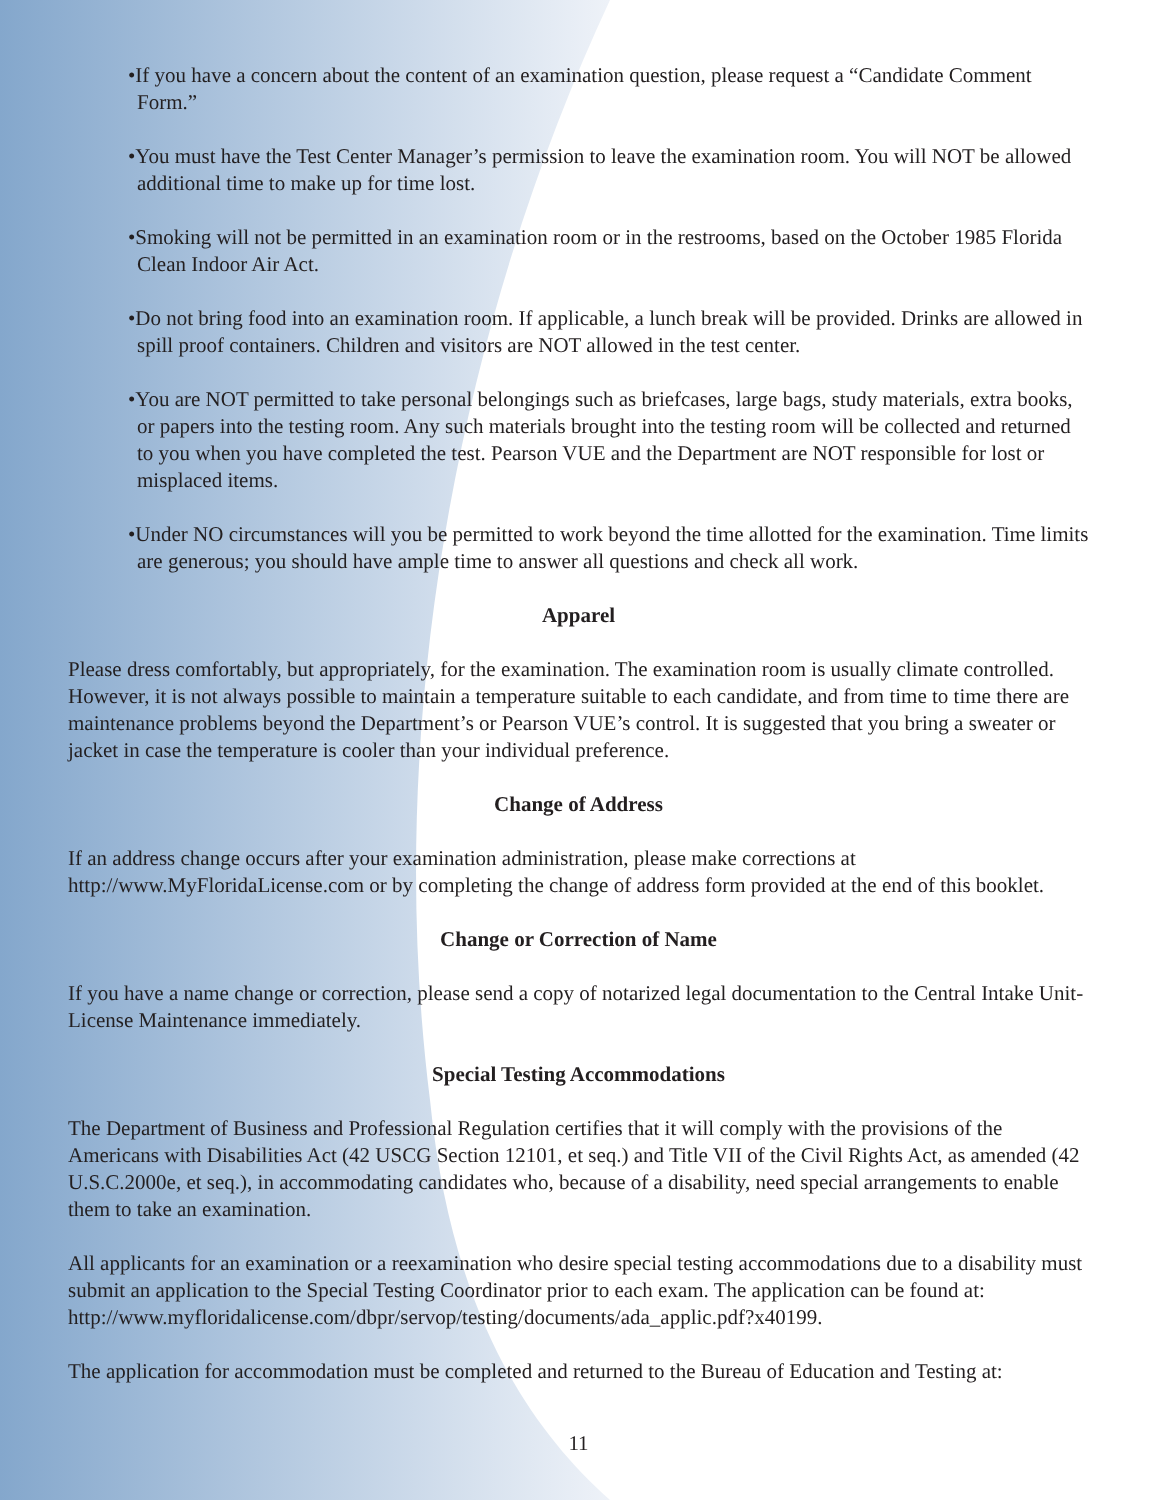•If you have a concern about the content of an examination question, please request a “Candidate Comment Form.”
•You must have the Test Center Manager’s permission to leave the examination room. You will NOT be allowed additional time to make up for time lost.
•Smoking will not be permitted in an examination room or in the restrooms, based on the October 1985 Florida Clean Indoor Air Act.
•Do not bring food into an examination room. If applicable, a lunch break will be provided. Drinks are allowed in spill proof containers. Children and visitors are NOT allowed in the test center.
•You are NOT permitted to take personal belongings such as briefcases, large bags, study materials, extra books, or papers into the testing room. Any such materials brought into the testing room will be collected and returned to you when you have completed the test. Pearson VUE and the Department are NOT responsible for lost or misplaced items.
•Under NO circumstances will you be permitted to work beyond the time allotted for the examination. Time limits are generous; you should have ample time to answer all questions and check all work.
Apparel
Please dress comfortably, but appropriately, for the examination. The examination room is usually climate controlled. However, it is not always possible to maintain a temperature suitable to each candidate, and from time to time there are maintenance problems beyond the Department’s or Pearson VUE’s control. It is suggested that you bring a sweater or jacket in case the temperature is cooler than your individual preference.
Change of Address
If an address change occurs after your examination administration, please make corrections at http://www.MyFloridaLicense.com or by completing the change of address form provided at the end of this booklet.
Change or Correction of Name
If you have a name change or correction, please send a copy of notarized legal documentation to the Central Intake Unit-License Maintenance immediately.
Special Testing Accommodations
The Department of Business and Professional Regulation certifies that it will comply with the provisions of the Americans with Disabilities Act (42 USCG Section 12101, et seq.) and Title VII of the Civil Rights Act, as amended (42 U.S.C.2000e, et seq.), in accommodating candidates who, because of a disability, need special arrangements to enable them to take an examination.
All applicants for an examination or a reexamination who desire special testing accommodations due to a disability must submit an application to the Special Testing Coordinator prior to each exam. The application can be found at: http://www.myfloridalicense.com/dbpr/servop/testing/documents/ada_applic.pdf?x40199.
The application for accommodation must be completed and returned to the Bureau of Education and Testing at:
11